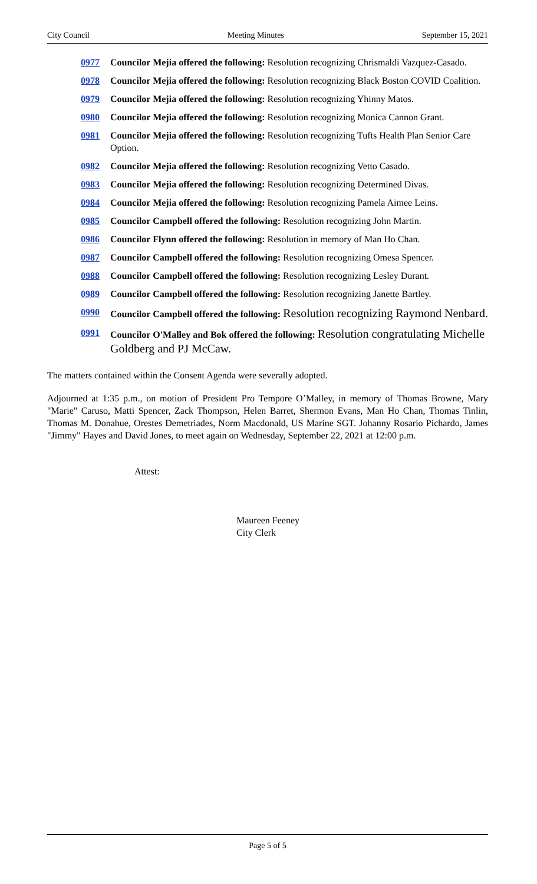City Council Meeting Minutes September 15, 2021
0977 Councilor Mejia offered the following: Resolution recognizing Chrismaldi Vazquez-Casado.
0978 Councilor Mejia offered the following: Resolution recognizing Black Boston COVID Coalition.
0979 Councilor Mejia offered the following: Resolution recognizing Yhinny Matos.
0980 Councilor Mejia offered the following: Resolution recognizing Monica Cannon Grant.
0981 Councilor Mejia offered the following: Resolution recognizing Tufts Health Plan Senior Care Option.
0982 Councilor Mejia offered the following: Resolution recognizing Vetto Casado.
0983 Councilor Mejia offered the following: Resolution recognizing Determined Divas.
0984 Councilor Mejia offered the following: Resolution recognizing Pamela Aimee Leins.
0985 Councilor Campbell offered the following: Resolution recognizing John Martin.
0986 Councilor Flynn offered the following: Resolution in memory of Man Ho Chan.
0987 Councilor Campbell offered the following: Resolution recognizing Omesa Spencer.
0988 Councilor Campbell offered the following: Resolution recognizing Lesley Durant.
0989 Councilor Campbell offered the following: Resolution recognizing Janette Bartley.
0990 Councilor Campbell offered the following: Resolution recognizing Raymond Nenbard.
0991 Councilor O'Malley and Bok offered the following: Resolution congratulating Michelle Goldberg and PJ McCaw.
The matters contained within the Consent Agenda were severally adopted.
Adjourned at 1:35 p.m., on motion of President Pro Tempore O’Malley, in memory of Thomas Browne, Mary "Marie" Caruso, Matti Spencer, Zack Thompson, Helen Barret, Shermon Evans, Man Ho Chan, Thomas Tinlin, Thomas M. Donahue, Orestes Demetriades, Norm Macdonald, US Marine SGT. Johanny Rosario Pichardo, James "Jimmy" Hayes and David Jones, to meet again on Wednesday, September 22, 2021 at 12:00 p.m.
Attest:
Maureen Feeney
City Clerk
Page 5 of 5